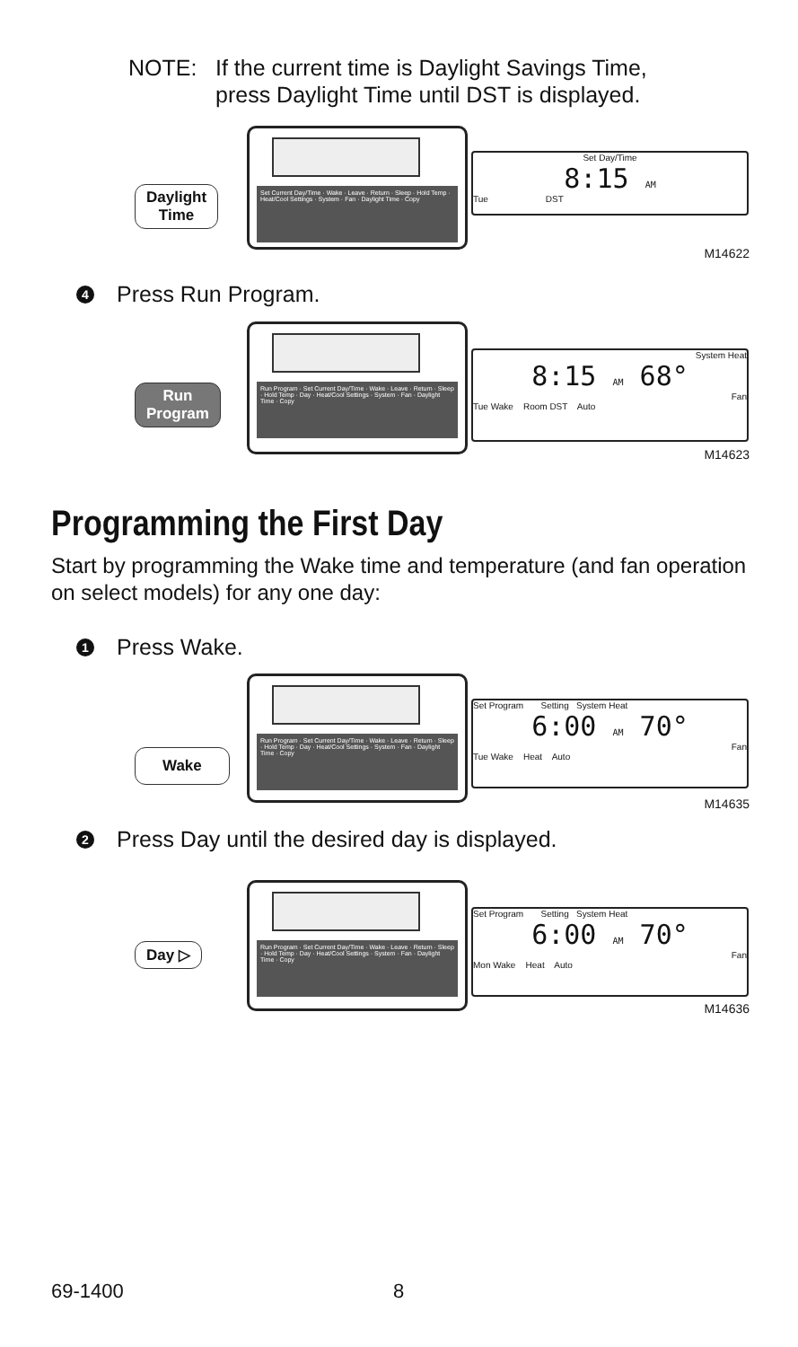NOTE: If the current time is Daylight Savings Time,
press Daylight Time until DST is displayed.
Daylight
Time
Set Current Day/Time · Wake · Leave · Return · Sleep · Hold Temp · Heat/Cool Settings · System · Fan · Daylight Time · Copy
Set Day/Time
8:15 AM
Tue DST
M14622
4 Press Run Program.
Run
Program
Run Program · Set Current Day/Time · Wake · Leave · Return · Sleep · Hold Temp · Day · Heat/Cool Settings · System · Fan · Daylight Time · Copy
System Heat
8:15 AM 68°
Fan
Tue Wake Room DST Auto
M14623
Programming the First Day
Start by programming the Wake time and temperature (and fan operation on select models) for any one day:
1 Press Wake.
Wake
Run Program · Set Current Day/Time · Wake · Leave · Return · Sleep · Hold Temp · Day · Heat/Cool Settings · System · Fan · Daylight Time · Copy
Set Program Setting System Heat
6:00 AM 70°
Fan
Tue Wake Heat Auto
M14635
2 Press Day until the desired day is displayed.
Day ▷
Run Program · Set Current Day/Time · Wake · Leave · Return · Sleep · Hold Temp · Day · Heat/Cool Settings · System · Fan · Daylight Time · Copy
Set Program Setting System Heat
6:00 AM 70°
Fan
Mon Wake Heat Auto
M14636
69-1400 8